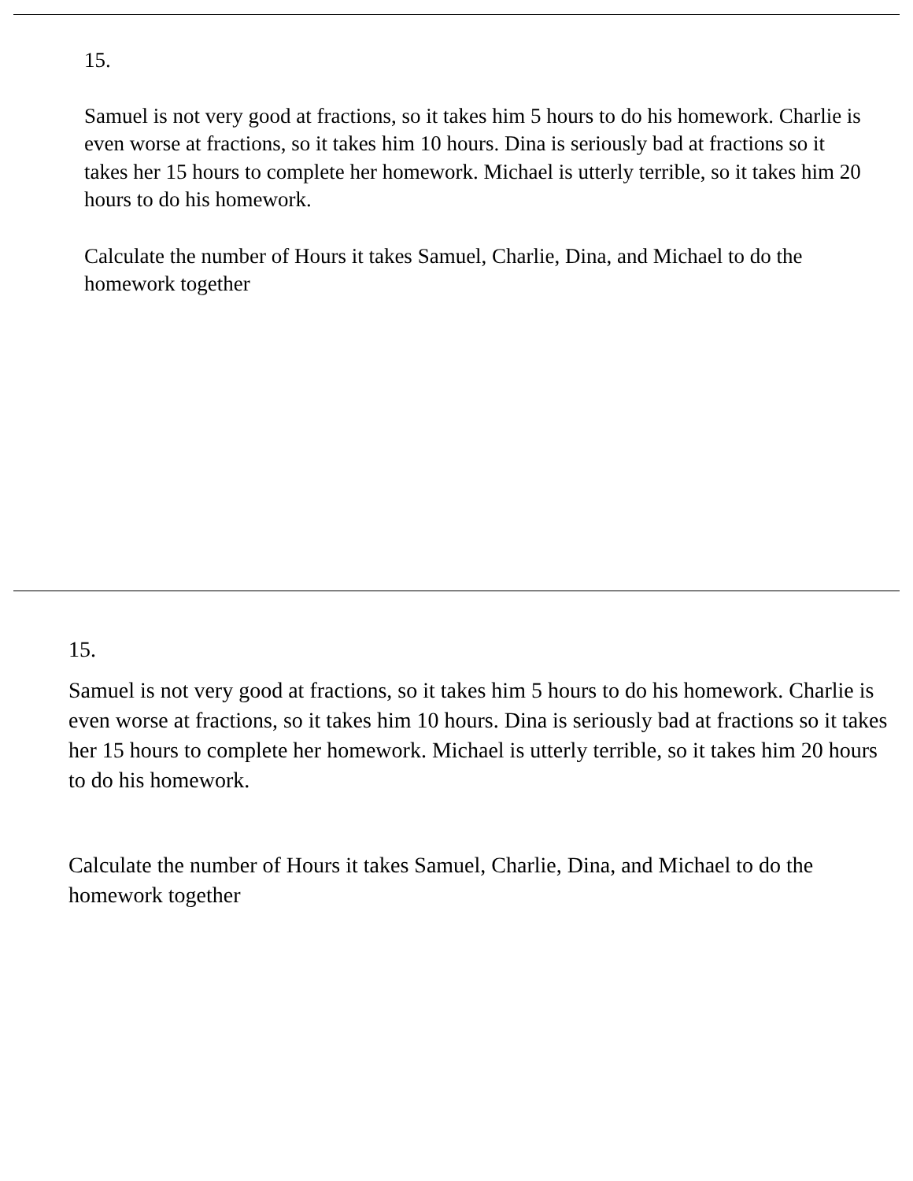15.
Samuel is not very good at fractions, so it takes him 5 hours to do his homework. Charlie is even worse at fractions, so it takes him 10 hours. Dina is seriously bad at fractions so it takes her 15 hours to complete her homework. Michael is utterly terrible, so it takes him 20 hours to do his homework.
Calculate the number of Hours it takes Samuel, Charlie, Dina, and Michael to do the homework together
15.
Samuel is not very good at fractions, so it takes him 5 hours to do his homework. Charlie is even worse at fractions, so it takes him 10 hours. Dina is seriously bad at fractions so it takes her 15 hours to complete her homework. Michael is utterly terrible, so it takes him 20 hours to do his homework.
Calculate the number of Hours it takes Samuel, Charlie, Dina, and Michael to do the homework together